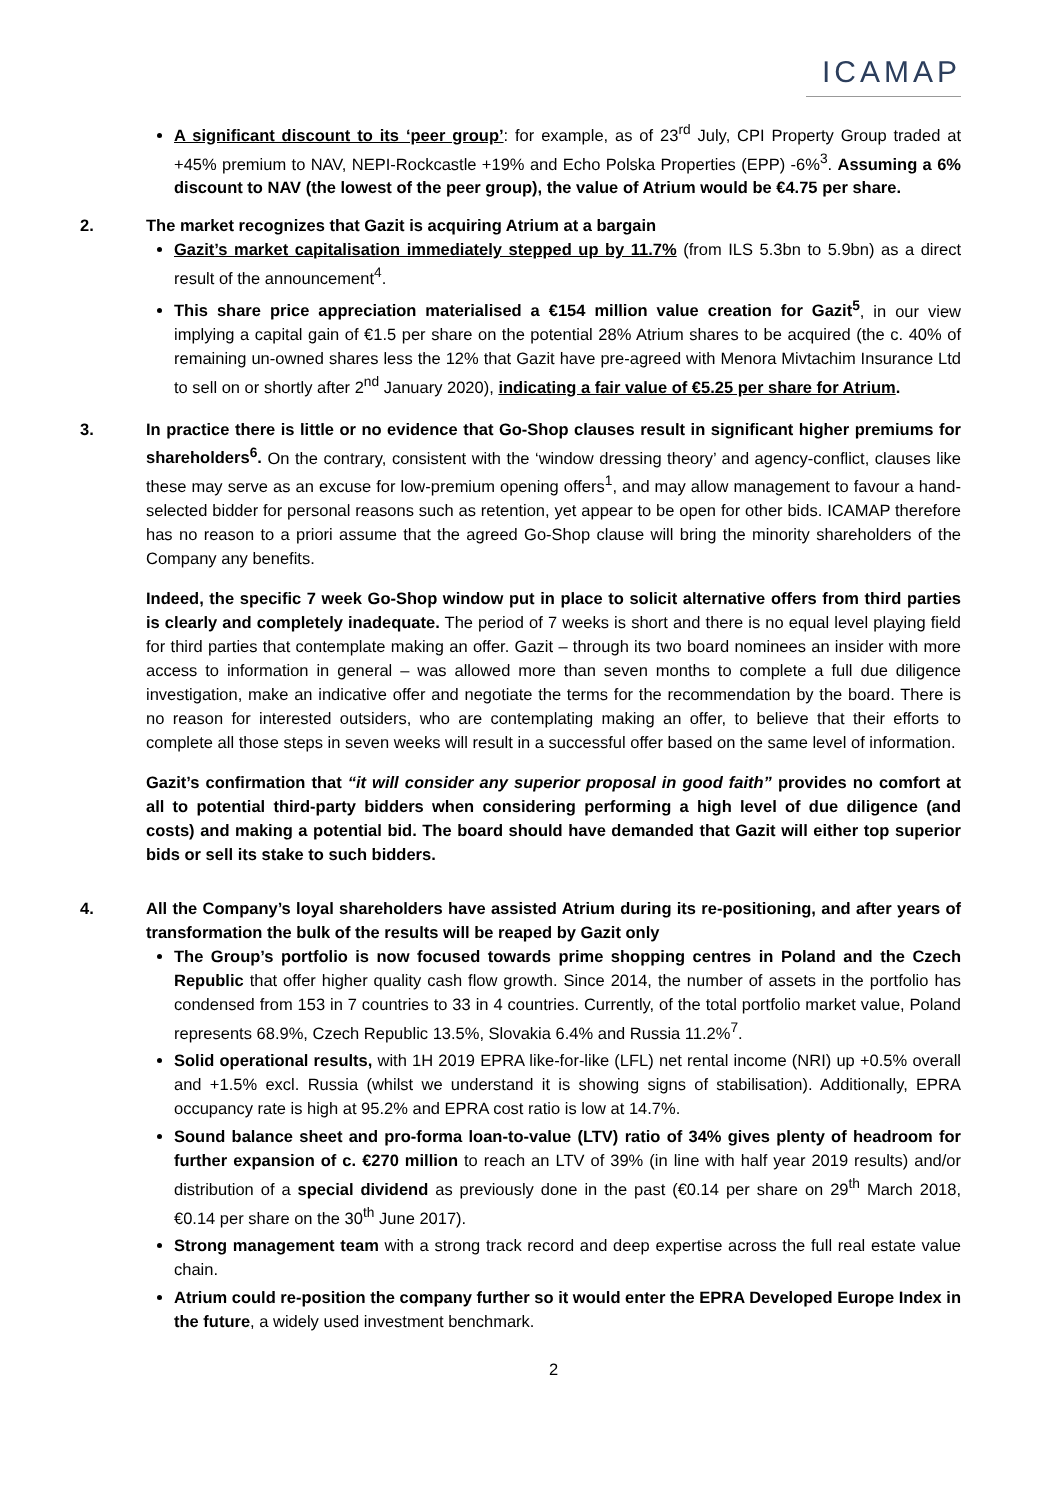ICAMAP
A significant discount to its ‘peer group’: for example, as of 23<sup>rd</sup> July, CPI Property Group traded at +45% premium to NAV, NEPI-Rockcastle +19% and Echo Polska Properties (EPP) -6%<sup>3</sup>. Assuming a 6% discount to NAV (the lowest of the peer group), the value of Atrium would be €4.75 per share.
2. The market recognizes that Gazit is acquiring Atrium at a bargain
Gazit’s market capitalisation immediately stepped up by 11.7% (from ILS 5.3bn to 5.9bn) as a direct result of the announcement<sup>4</sup>.
This share price appreciation materialised a €154 million value creation for Gazit<sup>5</sup>, in our view implying a capital gain of €1.5 per share on the potential 28% Atrium shares to be acquired (the c. 40% of remaining un-owned shares less the 12% that Gazit have pre-agreed with Menora Mivtachim Insurance Ltd to sell on or shortly after 2<sup>nd</sup> January 2020), indicating a fair value of €5.25 per share for Atrium.
3. In practice there is little or no evidence that Go-Shop clauses result in significant higher premiums for shareholders<sup>6</sup>. On the contrary, consistent with the ‘window dressing theory’ and agency-conflict, clauses like these may serve as an excuse for low-premium opening offers<sup>1</sup>, and may allow management to favour a hand-selected bidder for personal reasons such as retention, yet appear to be open for other bids. ICAMAP therefore has no reason to a priori assume that the agreed Go-Shop clause will bring the minority shareholders of the Company any benefits.
Indeed, the specific 7 week Go-Shop window put in place to solicit alternative offers from third parties is clearly and completely inadequate. The period of 7 weeks is short and there is no equal level playing field for third parties that contemplate making an offer. Gazit – through its two board nominees an insider with more access to information in general – was allowed more than seven months to complete a full due diligence investigation, make an indicative offer and negotiate the terms for the recommendation by the board. There is no reason for interested outsiders, who are contemplating making an offer, to believe that their efforts to complete all those steps in seven weeks will result in a successful offer based on the same level of information.
Gazit’s confirmation that “it will consider any superior proposal in good faith” provides no comfort at all to potential third-party bidders when considering performing a high level of due diligence (and costs) and making a potential bid. The board should have demanded that Gazit will either top superior bids or sell its stake to such bidders.
4. All the Company’s loyal shareholders have assisted Atrium during its re-positioning, and after years of transformation the bulk of the results will be reaped by Gazit only
The Group’s portfolio is now focused towards prime shopping centres in Poland and the Czech Republic that offer higher quality cash flow growth. Since 2014, the number of assets in the portfolio has condensed from 153 in 7 countries to 33 in 4 countries. Currently, of the total portfolio market value, Poland represents 68.9%, Czech Republic 13.5%, Slovakia 6.4% and Russia 11.2%<sup>7</sup>.
Solid operational results, with 1H 2019 EPRA like-for-like (LFL) net rental income (NRI) up +0.5% overall and +1.5% excl. Russia (whilst we understand it is showing signs of stabilisation). Additionally, EPRA occupancy rate is high at 95.2% and EPRA cost ratio is low at 14.7%.
Sound balance sheet and pro-forma loan-to-value (LTV) ratio of 34% gives plenty of headroom for further expansion of c. €270 million to reach an LTV of 39% (in line with half year 2019 results) and/or distribution of a special dividend as previously done in the past (€0.14 per share on 29<sup>th</sup> March 2018, €0.14 per share on the 30<sup>th</sup> June 2017).
Strong management team with a strong track record and deep expertise across the full real estate value chain.
Atrium could re-position the company further so it would enter the EPRA Developed Europe Index in the future, a widely used investment benchmark.
2